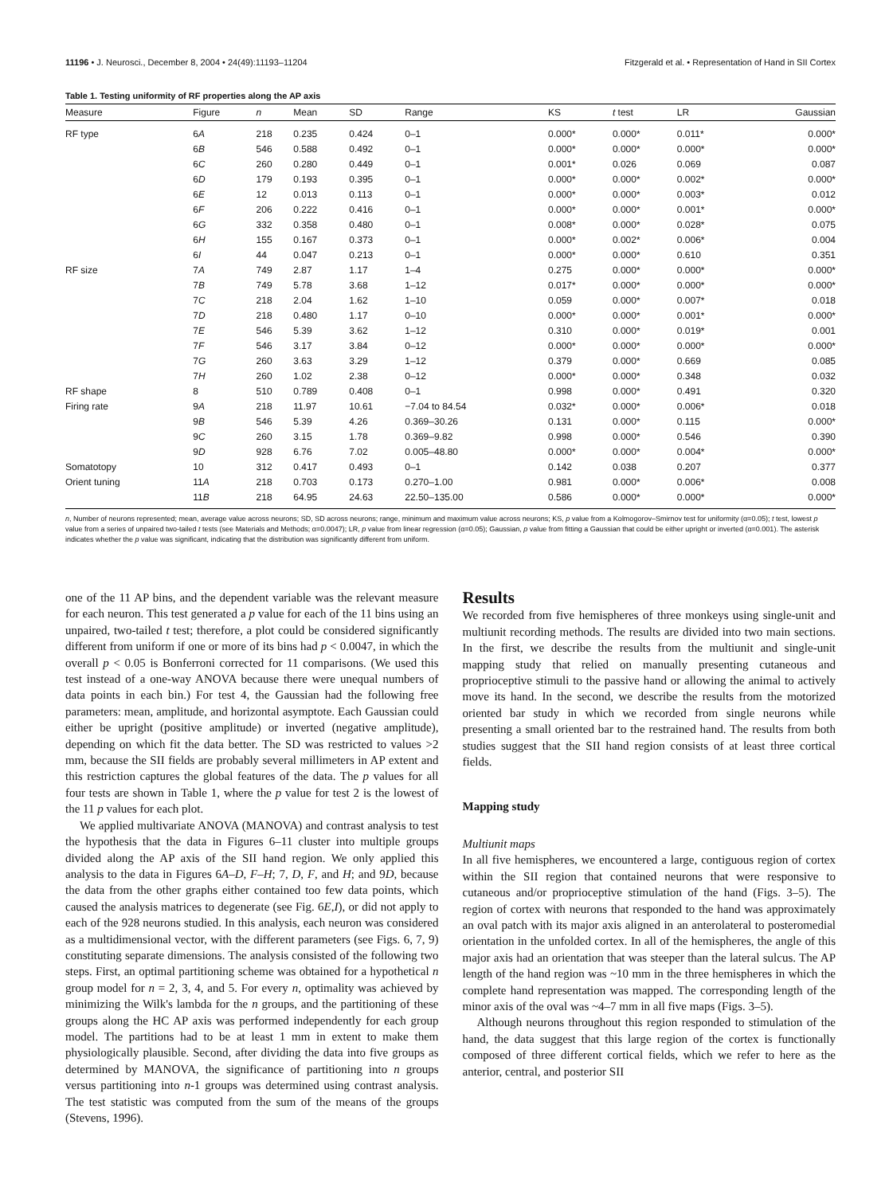11196 • J. Neurosci., December 8, 2004 • 24(49):11193–11204 Fitzgerald et al. • Representation of Hand in SII Cortex
Table 1. Testing uniformity of RF properties along the AP axis
| Measure | Figure | n | Mean | SD | Range | KS | t test | LR | Gaussian |
| --- | --- | --- | --- | --- | --- | --- | --- | --- | --- |
| RF type | 6 A | 218 | 0.235 | 0.424 | 0–1 | 0.000* | 0.000* | 0.011* | 0.000* |
| | 6 B | 546 | 0.588 | 0.492 | 0–1 | 0.000* | 0.000* | 0.000* | 0.000* |
| | 6 C | 260 | 0.280 | 0.449 | 0–1 | 0.001* | 0.026 | 0.069 | 0.087 |
| | 6 D | 179 | 0.193 | 0.395 | 0–1 | 0.000* | 0.000* | 0.002* | 0.000* |
| | 6 E | 12 | 0.013 | 0.113 | 0–1 | 0.000* | 0.000* | 0.003* | 0.012 |
| | 6 F | 206 | 0.222 | 0.416 | 0–1 | 0.000* | 0.000* | 0.001* | 0.000* |
| | 6 G | 332 | 0.358 | 0.480 | 0–1 | 0.008* | 0.000* | 0.028* | 0.075 |
| | 6 H | 155 | 0.167 | 0.373 | 0–1 | 0.000* | 0.002* | 0.006* | 0.004 |
| | 6 I | 44 | 0.047 | 0.213 | 0–1 | 0.000* | 0.000* | 0.610 | 0.351 |
| RF size | 7 A | 749 | 2.87 | 1.17 | 1–4 | 0.275 | 0.000* | 0.000* | 0.000* |
| | 7 B | 749 | 5.78 | 3.68 | 1–12 | 0.017* | 0.000* | 0.000* | 0.000* |
| | 7 C | 218 | 2.04 | 1.62 | 1–10 | 0.059 | 0.000* | 0.007* | 0.018 |
| | 7 D | 218 | 0.480 | 1.17 | 0–10 | 0.000* | 0.000* | 0.001* | 0.000* |
| | 7 E | 546 | 5.39 | 3.62 | 1–12 | 0.310 | 0.000* | 0.019* | 0.001 |
| | 7 F | 546 | 3.17 | 3.84 | 0–12 | 0.000* | 0.000* | 0.000* | 0.000* |
| | 7 G | 260 | 3.63 | 3.29 | 1–12 | 0.379 | 0.000* | 0.669 | 0.085 |
| | 7 H | 260 | 1.02 | 2.38 | 0–12 | 0.000* | 0.000* | 0.348 | 0.032 |
| RF shape | 8 | 510 | 0.789 | 0.408 | 0–1 | 0.998 | 0.000* | 0.491 | 0.320 |
| Firing rate | 9 A | 218 | 11.97 | 10.61 | −7.04 to 84.54 | 0.032* | 0.000* | 0.006* | 0.018 |
| | 9 B | 546 | 5.39 | 4.26 | 0.369–30.26 | 0.131 | 0.000* | 0.115 | 0.000* |
| | 9 C | 260 | 3.15 | 1.78 | 0.369–9.82 | 0.998 | 0.000* | 0.546 | 0.390 |
| | 9 D | 928 | 6.76 | 7.02 | 0.005–48.80 | 0.000* | 0.000* | 0.004* | 0.000* |
| Somatotopy | 10 | 312 | 0.417 | 0.493 | 0–1 | 0.142 | 0.038 | 0.207 | 0.377 |
| Orient tuning | 11 A | 218 | 0.703 | 0.173 | 0.270–1.00 | 0.981 | 0.000* | 0.006* | 0.008 |
| | 11 B | 218 | 64.95 | 24.63 | 22.50–135.00 | 0.586 | 0.000* | 0.000* | 0.000* |
n, Number of neurons represented; mean, average value across neurons; SD, SD across neurons; range, minimum and maximum value across neurons; KS, p value from a Kolmogorov–Smirnov test for uniformity (α=0.05); t test, lowest p value from a series of unpaired two-tailed t tests (see Materials and Methods; α=0.0047); LR, p value from linear regression (α=0.05); Gaussian, p value from fitting a Gaussian that could be either upright or inverted (α=0.001). The asterisk indicates whether the p value was significant, indicating that the distribution was significantly different from uniform.
one of the 11 AP bins, and the dependent variable was the relevant measure for each neuron. This test generated a p value for each of the 11 bins using an unpaired, two-tailed t test; therefore, a plot could be considered significantly different from uniform if one or more of its bins had p < 0.0047, in which the overall p < 0.05 is Bonferroni corrected for 11 comparisons. (We used this test instead of a one-way ANOVA because there were unequal numbers of data points in each bin.) For test 4, the Gaussian had the following free parameters: mean, amplitude, and horizontal asymptote. Each Gaussian could either be upright (positive amplitude) or inverted (negative amplitude), depending on which fit the data better. The SD was restricted to values >2 mm, because the SII fields are probably several millimeters in AP extent and this restriction captures the global features of the data. The p values for all four tests are shown in Table 1, where the p value for test 2 is the lowest of the 11 p values for each plot.
We applied multivariate ANOVA (MANOVA) and contrast analysis to test the hypothesis that the data in Figures 6–11 cluster into multiple groups divided along the AP axis of the SII hand region. We only applied this analysis to the data in Figures 6A–D, F–H; 7, D, F, and H; and 9D, because the data from the other graphs either contained too few data points, which caused the analysis matrices to degenerate (see Fig. 6E,I), or did not apply to each of the 928 neurons studied. In this analysis, each neuron was considered as a multidimensional vector, with the different parameters (see Figs. 6, 7, 9) constituting separate dimensions. The analysis consisted of the following two steps. First, an optimal partitioning scheme was obtained for a hypothetical n group model for n = 2, 3, 4, and 5. For every n, optimality was achieved by minimizing the Wilk's lambda for the n groups, and the partitioning of these groups along the HC AP axis was performed independently for each group model. The partitions had to be at least 1 mm in extent to make them physiologically plausible. Second, after dividing the data into five groups as determined by MANOVA, the significance of partitioning into n groups versus partitioning into n-1 groups was determined using contrast analysis. The test statistic was computed from the sum of the means of the groups (Stevens, 1996).
Results
We recorded from five hemispheres of three monkeys using single-unit and multiunit recording methods. The results are divided into two main sections. In the first, we describe the results from the multiunit and single-unit mapping study that relied on manually presenting cutaneous and proprioceptive stimuli to the passive hand or allowing the animal to actively move its hand. In the second, we describe the results from the motorized oriented bar study in which we recorded from single neurons while presenting a small oriented bar to the restrained hand. The results from both studies suggest that the SII hand region consists of at least three cortical fields.
Mapping study
Multiunit maps
In all five hemispheres, we encountered a large, contiguous region of cortex within the SII region that contained neurons that were responsive to cutaneous and/or proprioceptive stimulation of the hand (Figs. 3–5). The region of cortex with neurons that responded to the hand was approximately an oval patch with its major axis aligned in an anterolateral to posteromedial orientation in the unfolded cortex. In all of the hemispheres, the angle of this major axis had an orientation that was steeper than the lateral sulcus. The AP length of the hand region was ~10 mm in the three hemispheres in which the complete hand representation was mapped. The corresponding length of the minor axis of the oval was ~4–7 mm in all five maps (Figs. 3–5).
Although neurons throughout this region responded to stimulation of the hand, the data suggest that this large region of the cortex is functionally composed of three different cortical fields, which we refer to here as the anterior, central, and posterior SII